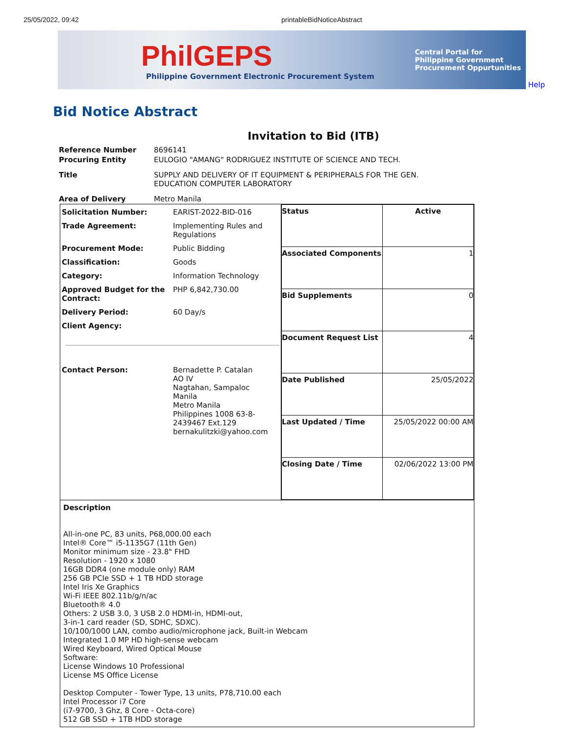25/05/2022, 09:42 printableBidNoticeAbstract
PhilGEPS
Philippine Government Electronic Procurement System
Central Portal for
Philippine Government
Procurement Oppurtunities
Help
Bid Notice Abstract
Invitation to Bid (ITB)
| Reference Number | 8696141 |
| Procuring Entity | EULOGIO "AMANG" RODRIGUEZ INSTITUTE OF SCIENCE AND TECH. |
| Title | SUPPLY AND DELIVERY OF IT EQUIPMENT & PERIPHERALS FOR THE GEN. EDUCATION COMPUTER LABORATORY |
| Area of Delivery | Metro Manila |
| / Solicitation Number: / EARIST-2022-BID-016 / / Trade Agreement: / Implementing Rules and Regulations / / Procurement Mode: / Public Bidding / / Classification: / Goods / / Category: / Information Technology / / Approved Budget for the Contract: / PHP 6,842,730.00 / / Delivery Period: / 60 Day/s / / Client Agency: / / / Contact Person: / Bernadette P. Catalan AO IV Nagtahan, Sampaloc Manila Metro Manila Philippines 1008 63-8-2439467 Ext.129 bernakulitzki@yahoo.com / | / Status / Active / / Associated Components / 1 / / Bid Supplements / 0 / / Document Request List / 4 / / Date Published / 25/05/2022 / / Last Updated / Time / 25/05/2022 00:00 AM / / Closing Date / Time / 02/06/2022 13:00 PM / |
| Description All-in-one PC, 83 units, P68,000.00 each Intel® Core™ i5-1135G7 (11th Gen) Monitor minimum size - 23.8" FHD Resolution - 1920 x 1080 16GB DDR4 (one module only) RAM 256 GB PCIe SSD + 1 TB HDD storage Intel Iris Xe Graphics Wi-Fi IEEE 802.11b/g/n/ac Bluetooth® 4.0 Others: 2 USB 3.0, 3 USB 2.0 HDMI-in, HDMI-out, 3-in-1 card reader (SD, SDHC, SDXC). 10/100/1000 LAN, combo audio/microphone jack, Built-in Webcam Integrated 1.0 MP HD high-sense webcam Wired Keyboard, Wired Optical Mouse Software: License Windows 10 Professional License MS Office License Desktop Computer - Tower Type, 13 units, P78,710.00 each Intel Processor i7 Core (i7-9700, 3 Ghz, 8 Core - Octa-core) 512 GB SSD + 1TB HDD storage | |